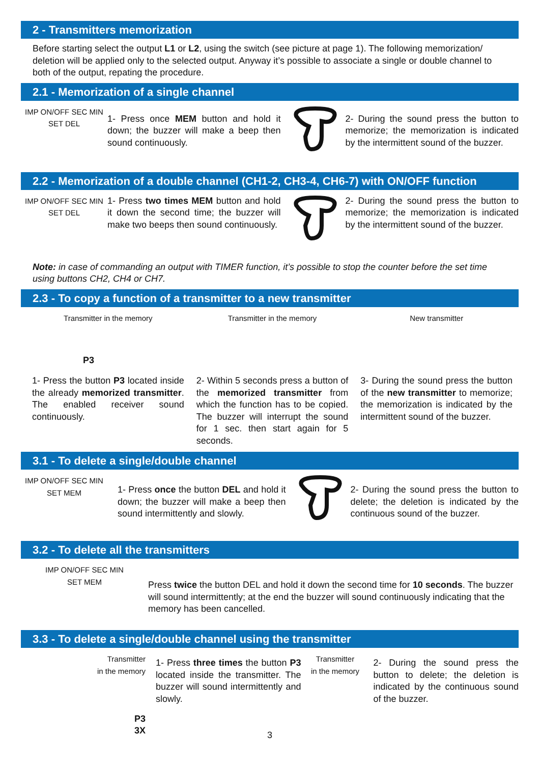2 - Transmitters memorization
Before starting select the output L1 or L2, using the switch (see picture at page 1). The following memorization/ deletion will be applied only to the selected output. Anyway it’s possible to associate a single or double channel to both of the output, repating the procedure.
2.1 - Memorization of a single channel
IMP ON/OFF SEC MIN
SET DEL
1- Press once MEM button and hold it down; the buzzer will make a beep then sound continuously.
2- During the sound press the button to memorize; the memorization is indicated by the intermittent sound of the buzzer.
2.2 - Memorization of a double channel (CH1-2, CH3-4, CH6-7) with ON/OFF function
IMP ON/OFF SEC MIN
SET DEL
1- Press two times MEM button and hold it down the second time; the buzzer will make two beeps then sound continuously.
2- During the sound press the button to memorize; the memorization is indicated by the intermittent sound of the buzzer.
Note: in case of commanding an output with TIMER function, it’s possible to stop the counter before the set time using buttons CH2, CH4 or CH7.
2.3 - To copy a function of a transmitter to a new transmitter
Transmitter in the memory
P3
1- Press the button P3 located inside the already memorized transmitter. The enabled receiver sound continuously.
Transmitter in the memory
2- Within 5 seconds press a button of the memorized transmitter from which the function has to be copied. The buzzer will interrupt the sound for 1 sec. then start again for 5 seconds.
New transmitter
3- During the sound press the button of the new transmitter to memorize; the memorization is indicated by the intermittent sound of the buzzer.
3.1 - To delete a single/double channel
IMP ON/OFF SEC MIN
SET MEM
1- Press once the button DEL and hold it down; the buzzer will make a beep then sound intermittently and slowly.
2- During the sound press the button to delete; the deletion is indicated by the continuous sound of the buzzer.
3.2 - To delete all the transmitters
IMP ON/OFF SEC MIN
SET MEM
Press twice the button DEL and hold it down the second time for 10 seconds. The buzzer will sound intermittently; at the end the buzzer will sound continuously indicating that the memory has been cancelled.
3.3 - To delete a single/double channel using the transmitter
Transmitter
in the memory
P3
3X
1- Press three times the button P3 located inside the transmitter. The buzzer will sound intermittently and slowly.
Transmitter
in the memory
2- During the sound press the button to delete; the deletion is indicated by the continuous sound of the buzzer.
3